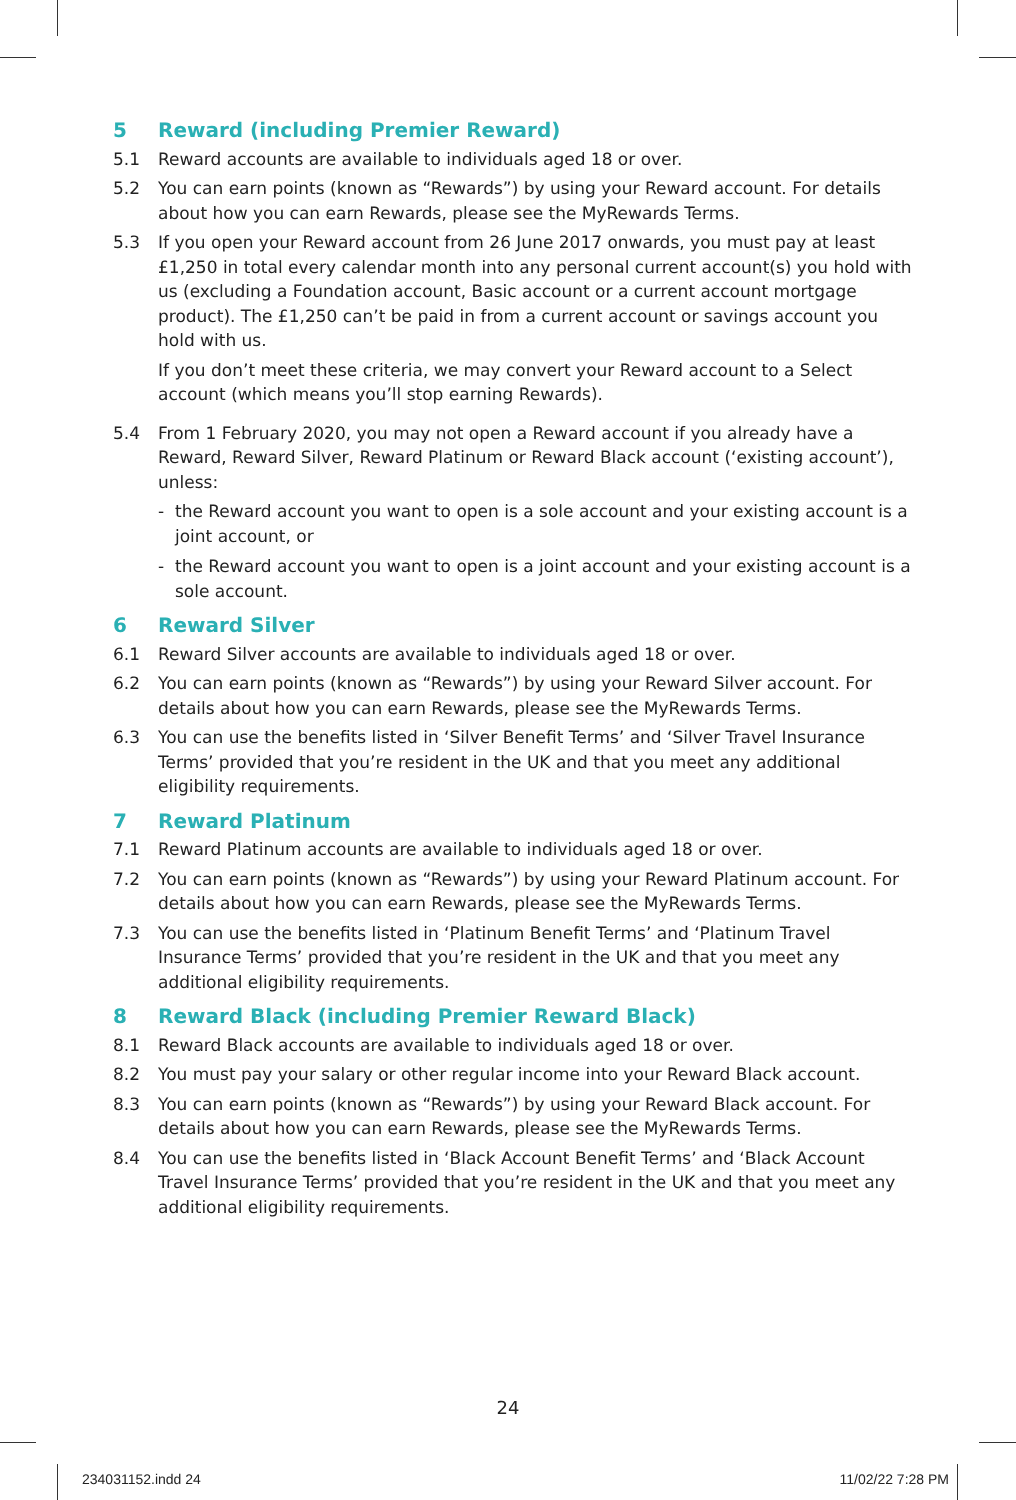5 Reward (including Premier Reward)
5.1 Reward accounts are available to individuals aged 18 or over.
5.2 You can earn points (known as “Rewards”) by using your Reward account. For details about how you can earn Rewards, please see the MyRewards Terms.
5.3 If you open your Reward account from 26 June 2017 onwards, you must pay at least £1,250 in total every calendar month into any personal current account(s) you hold with us (excluding a Foundation account, Basic account or a current account mortgage product). The £1,250 can’t be paid in from a current account or savings account you hold with us.
If you don’t meet these criteria, we may convert your Reward account to a Select account (which means you’ll stop earning Rewards).
5.4 From 1 February 2020, you may not open a Reward account if you already have a Reward, Reward Silver, Reward Platinum or Reward Black account (‘existing account’), unless:
- the Reward account you want to open is a sole account and your existing account is a joint account, or
- the Reward account you want to open is a joint account and your existing account is a sole account.
6 Reward Silver
6.1 Reward Silver accounts are available to individuals aged 18 or over.
6.2 You can earn points (known as “Rewards”) by using your Reward Silver account. For details about how you can earn Rewards, please see the MyRewards Terms.
6.3 You can use the benefits listed in ‘Silver Benefit Terms’ and ‘Silver Travel Insurance Terms’ provided that you’re resident in the UK and that you meet any additional eligibility requirements.
7 Reward Platinum
7.1 Reward Platinum accounts are available to individuals aged 18 or over.
7.2 You can earn points (known as “Rewards”) by using your Reward Platinum account. For details about how you can earn Rewards, please see the MyRewards Terms.
7.3 You can use the benefits listed in ‘Platinum Benefit Terms’ and ‘Platinum Travel Insurance Terms’ provided that you’re resident in the UK and that you meet any additional eligibility requirements.
8 Reward Black (including Premier Reward Black)
8.1 Reward Black accounts are available to individuals aged 18 or over.
8.2 You must pay your salary or other regular income into your Reward Black account.
8.3 You can earn points (known as “Rewards”) by using your Reward Black account. For details about how you can earn Rewards, please see the MyRewards Terms.
8.4 You can use the benefits listed in ‘Black Account Benefit Terms’ and ‘Black Account Travel Insurance Terms’ provided that you’re resident in the UK and that you meet any additional eligibility requirements.
24
234031152.indd 24 11/02/22 7:28 PM